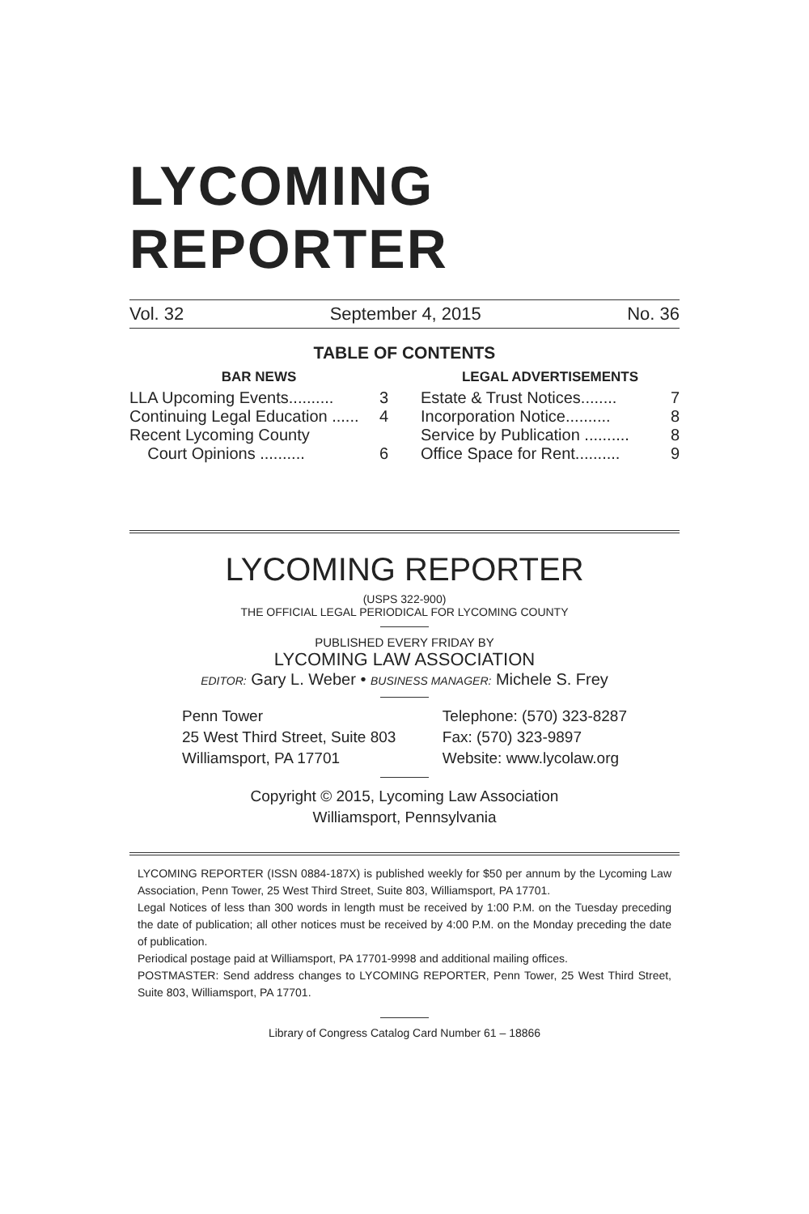LYCOMING REPORTER
Vol. 32 September 4, 2015 No. 36
TABLE OF CONTENTS
BAR NEWS
LLA Upcoming Events.......... 3
Continuing Legal Education ...... 4
Recent Lycoming County
Court Opinions .......... 6
LEGAL ADVERTISEMENTS
Estate & Trust Notices........ 7
Incorporation Notice.......... 8
Service by Publication .......... 8
Office Space for Rent.......... 9
LYCOMING REPORTER
(USPS 322-900)
THE OFFICIAL LEGAL PERIODICAL FOR LYCOMING COUNTY
PUBLISHED EVERY FRIDAY BY
LYCOMING LAW ASSOCIATION
EDITOR: Gary L. Weber • BUSINESS MANAGER: Michele S. Frey
Penn Tower
25 West Third Street, Suite 803
Williamsport, PA 17701
Telephone: (570) 323-8287
Fax: (570) 323-9897
Website: www.lycolaw.org
Copyright © 2015, Lycoming Law Association
Williamsport, Pennsylvania
LYCOMING REPORTER (ISSN 0884-187X) is published weekly for $50 per annum by the Lycoming Law Association, Penn Tower, 25 West Third Street, Suite 803, Williamsport, PA 17701.
Legal Notices of less than 300 words in length must be received by 1:00 P.M. on the Tuesday preceding the date of publication; all other notices must be received by 4:00 P.M. on the Monday preceding the date of publication.
Periodical postage paid at Williamsport, PA 17701-9998 and additional mailing offices.
POSTMASTER: Send address changes to LYCOMING REPORTER, Penn Tower, 25 West Third Street, Suite 803, Williamsport, PA 17701.
Library of Congress Catalog Card Number 61 – 18866